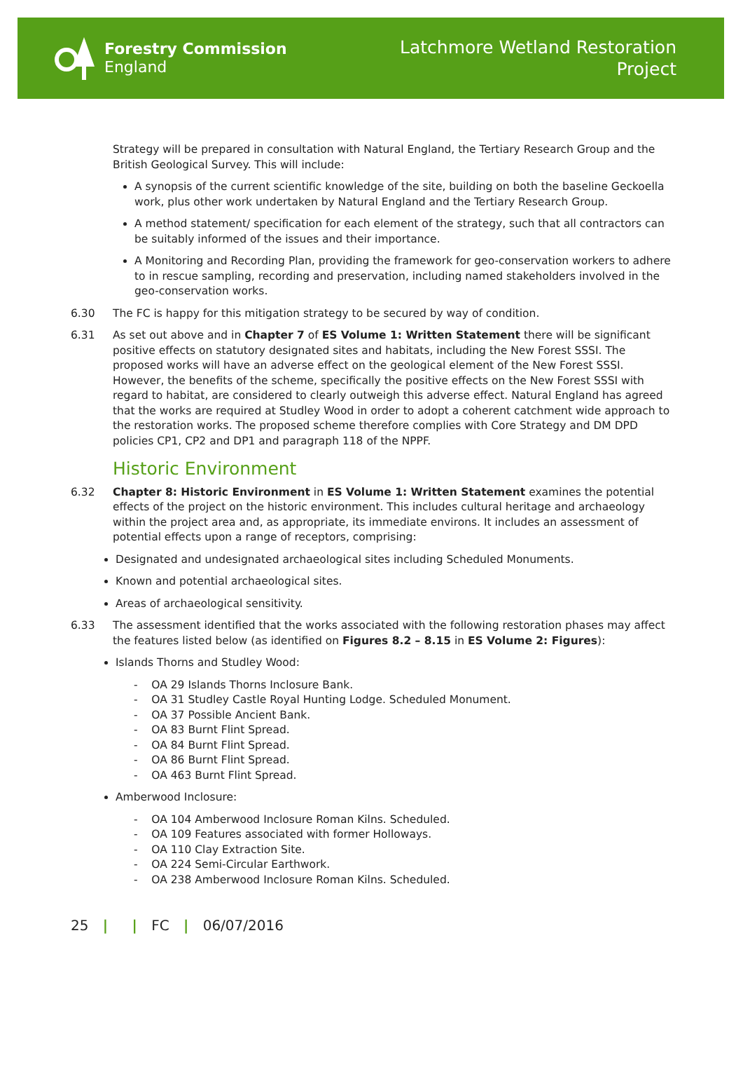Forestry Commission
England
Latchmore Wetland Restoration
Project
Strategy will be prepared in consultation with Natural England, the Tertiary Research Group and the British Geological Survey. This will include:
A synopsis of the current scientific knowledge of the site, building on both the baseline Geckoella work, plus other work undertaken by Natural England and the Tertiary Research Group.
A method statement/ specification for each element of the strategy, such that all contractors can be suitably informed of the issues and their importance.
A Monitoring and Recording Plan, providing the framework for geo-conservation workers to adhere to in rescue sampling, recording and preservation, including named stakeholders involved in the geo-conservation works.
6.30 The FC is happy for this mitigation strategy to be secured by way of condition.
6.31 As set out above and in Chapter 7 of ES Volume 1: Written Statement there will be significant positive effects on statutory designated sites and habitats, including the New Forest SSSI. The proposed works will have an adverse effect on the geological element of the New Forest SSSI. However, the benefits of the scheme, specifically the positive effects on the New Forest SSSI with regard to habitat, are considered to clearly outweigh this adverse effect. Natural England has agreed that the works are required at Studley Wood in order to adopt a coherent catchment wide approach to the restoration works. The proposed scheme therefore complies with Core Strategy and DM DPD policies CP1, CP2 and DP1 and paragraph 118 of the NPPF.
Historic Environment
6.32 Chapter 8: Historic Environment in ES Volume 1: Written Statement examines the potential effects of the project on the historic environment. This includes cultural heritage and archaeology within the project area and, as appropriate, its immediate environs. It includes an assessment of potential effects upon a range of receptors, comprising:
Designated and undesignated archaeological sites including Scheduled Monuments.
Known and potential archaeological sites.
Areas of archaeological sensitivity.
6.33 The assessment identified that the works associated with the following restoration phases may affect the features listed below (as identified on Figures 8.2 – 8.15 in ES Volume 2: Figures):
Islands Thorns and Studley Wood:
- OA 29 Islands Thorns Inclosure Bank.
- OA 31 Studley Castle Royal Hunting Lodge. Scheduled Monument.
- OA 37 Possible Ancient Bank.
- OA 83 Burnt Flint Spread.
- OA 84 Burnt Flint Spread.
- OA 86 Burnt Flint Spread.
- OA 463 Burnt Flint Spread.
Amberwood Inclosure:
- OA 104 Amberwood Inclosure Roman Kilns. Scheduled.
- OA 109 Features associated with former Holloways.
- OA 110 Clay Extraction Site.
- OA 224 Semi-Circular Earthwork.
- OA 238 Amberwood Inclosure Roman Kilns. Scheduled.
25 | | FC | 06/07/2016